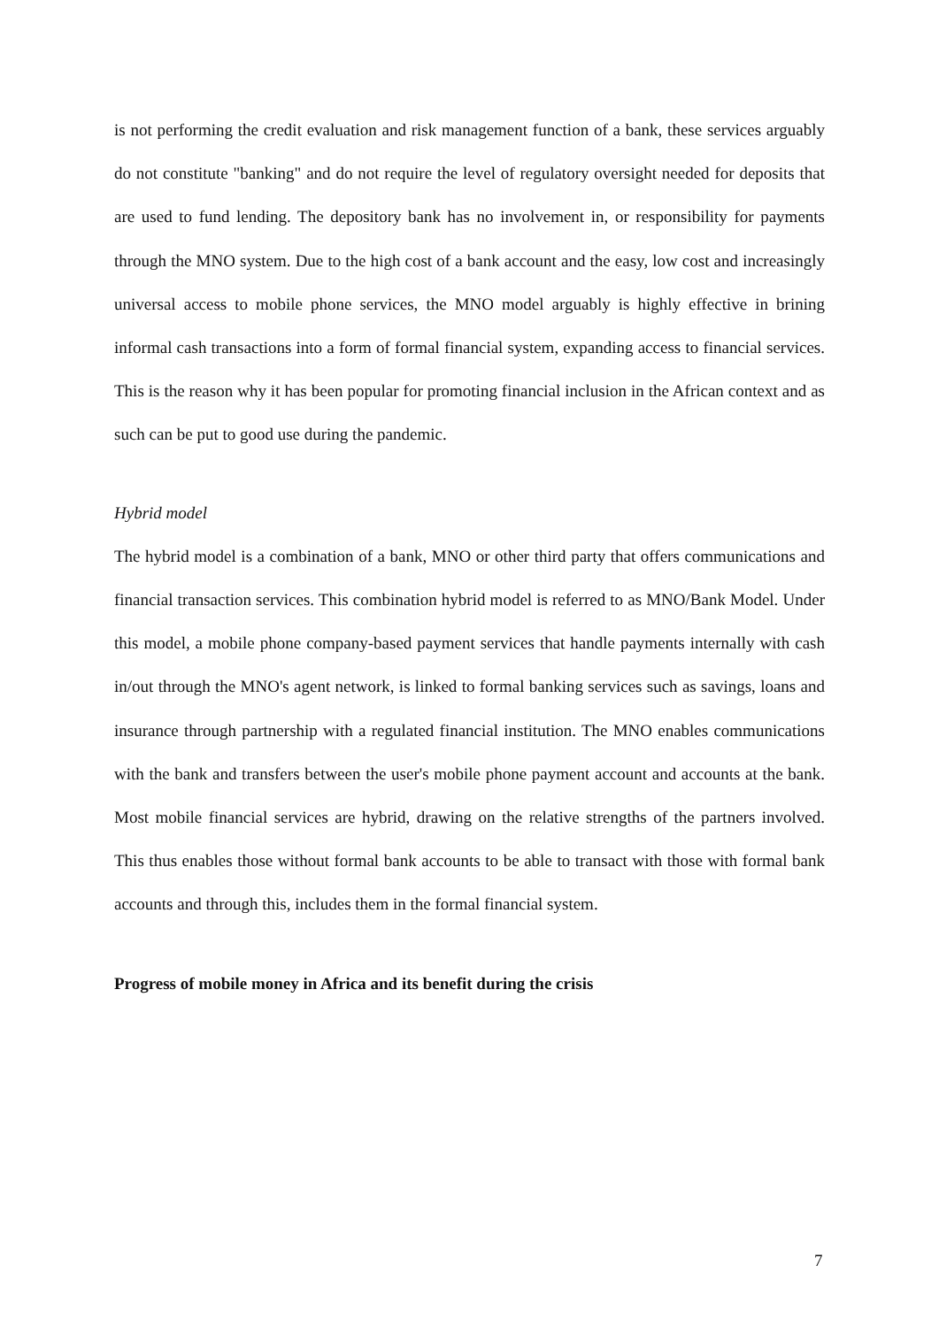is not performing the credit evaluation and risk management function of a bank, these services arguably do not constitute "banking" and do not require the level of regulatory oversight needed for deposits that are used to fund lending. The depository bank has no involvement in, or responsibility for payments through the MNO system. Due to the high cost of a bank account and the easy, low cost and increasingly universal access to mobile phone services, the MNO model arguably is highly effective in brining informal cash transactions into a form of formal financial system, expanding access to financial services. This is the reason why it has been popular for promoting financial inclusion in the African context and as such can be put to good use during the pandemic.
Hybrid model
The hybrid model is a combination of a bank, MNO or other third party that offers communications and financial transaction services. This combination hybrid model is referred to as MNO/Bank Model. Under this model, a mobile phone company-based payment services that handle payments internally with cash in/out through the MNO's agent network, is linked to formal banking services such as savings, loans and insurance through partnership with a regulated financial institution. The MNO enables communications with the bank and transfers between the user's mobile phone payment account and accounts at the bank. Most mobile financial services are hybrid, drawing on the relative strengths of the partners involved. This thus enables those without formal bank accounts to be able to transact with those with formal bank accounts and through this, includes them in the formal financial system.
Progress of mobile money in Africa and its benefit during the crisis
7